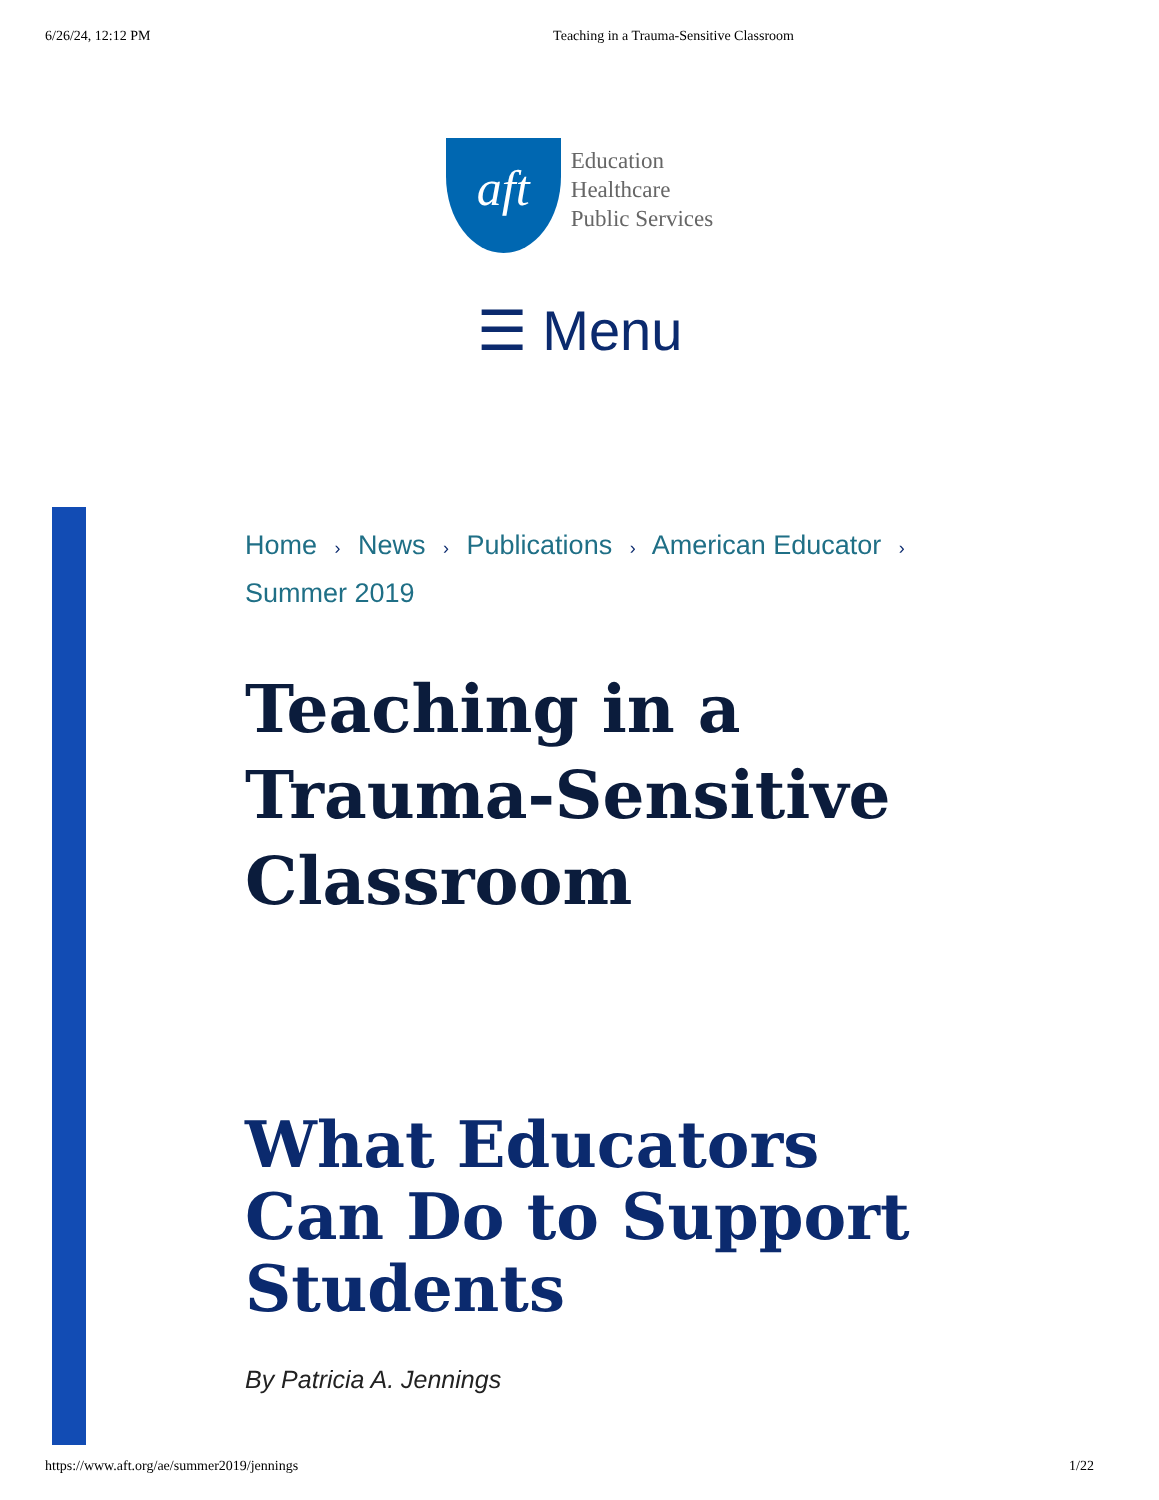6/26/24, 12:12 PM Teaching in a Trauma-Sensitive Classroom
aft
Education
Healthcare
Public Services
☰ Menu
Home › News › Publications › American Educator ›
Summer 2019
Teaching in a Trauma-Sensitive Classroom
What Educators Can Do to Support Students
By Patricia A. Jennings
https://www.aft.org/ae/summer2019/jennings 1/22